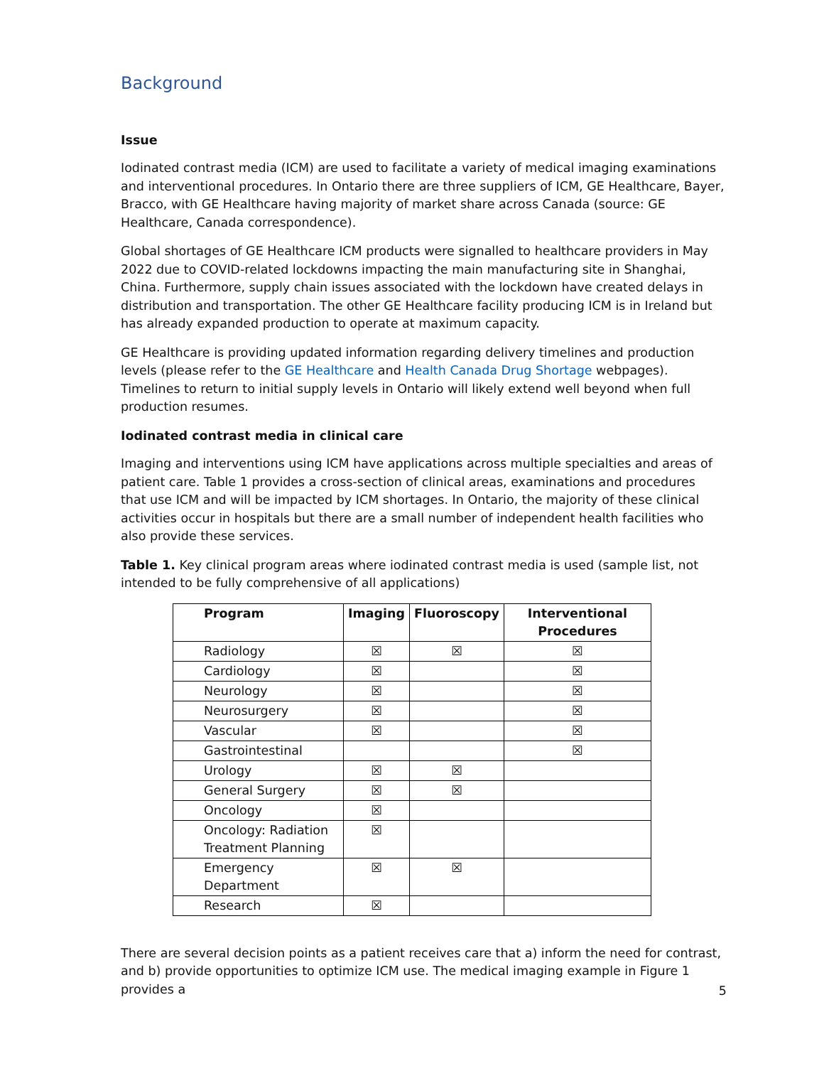Background
Issue
Iodinated contrast media (ICM) are used to facilitate a variety of medical imaging examinations and interventional procedures. In Ontario there are three suppliers of ICM, GE Healthcare, Bayer, Bracco, with GE Healthcare having majority of market share across Canada (source: GE Healthcare, Canada correspondence).
Global shortages of GE Healthcare ICM products were signalled to healthcare providers in May 2022 due to COVID-related lockdowns impacting the main manufacturing site in Shanghai, China. Furthermore, supply chain issues associated with the lockdown have created delays in distribution and transportation. The other GE Healthcare facility producing ICM is in Ireland but has already expanded production to operate at maximum capacity.
GE Healthcare is providing updated information regarding delivery timelines and production levels (please refer to the GE Healthcare and Health Canada Drug Shortage webpages). Timelines to return to initial supply levels in Ontario will likely extend well beyond when full production resumes.
Iodinated contrast media in clinical care
Imaging and interventions using ICM have applications across multiple specialties and areas of patient care. Table 1 provides a cross-section of clinical areas, examinations and procedures that use ICM and will be impacted by ICM shortages. In Ontario, the majority of these clinical activities occur in hospitals but there are a small number of independent health facilities who also provide these services.
Table 1. Key clinical program areas where iodinated contrast media is used (sample list, not intended to be fully comprehensive of all applications)
| Program | Imaging | Fluoroscopy | Interventional Procedures |
| --- | --- | --- | --- |
| Radiology | ☒ | ☒ | ☒ |
| Cardiology | ☒ | | ☒ |
| Neurology | ☒ | | ☒ |
| Neurosurgery | ☒ | | ☒ |
| Vascular | ☒ | | ☒ |
| Gastrointestinal | | | ☒ |
| Urology | ☒ | ☒ | |
| General Surgery | ☒ | ☒ | |
| Oncology | ☒ | | |
| Oncology: Radiation Treatment Planning | ☒ | | |
| Emergency Department | ☒ | ☒ | |
| Research | ☒ | | |
There are several decision points as a patient receives care that a) inform the need for contrast, and b) provide opportunities to optimize ICM use. The medical imaging example in Figure 1 provides a
5